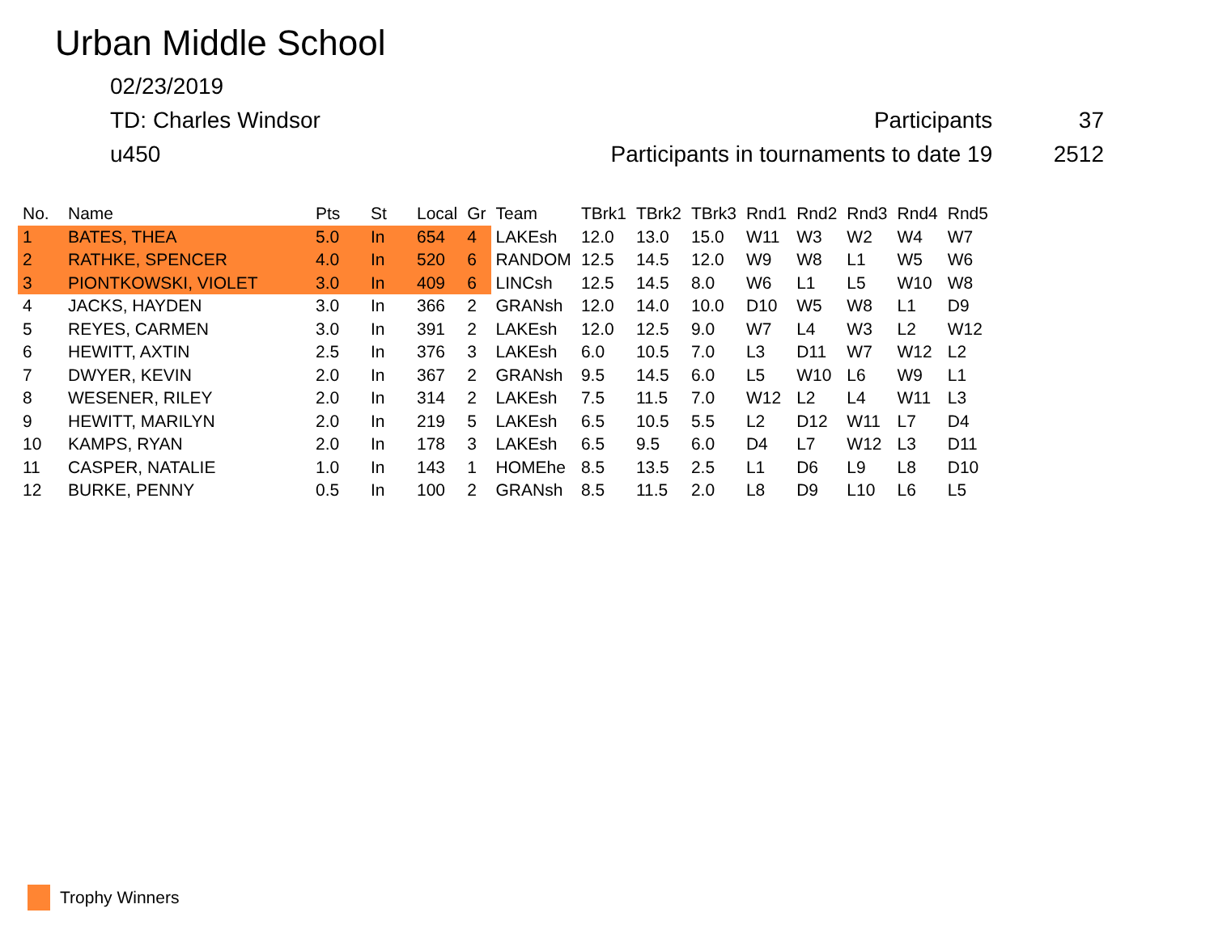Urban Middle School
02/23/2019
TD: Charles Windsor Participants 37
u450 Participants in tournaments to date 19 2512
| No. | Name | Pts | St | Local | Gr | Team | TBrk1 | TBrk2 | TBrk3 | Rnd1 | Rnd2 | Rnd3 | Rnd4 | Rnd5 |
| --- | --- | --- | --- | --- | --- | --- | --- | --- | --- | --- | --- | --- | --- | --- |
| 1 | BATES, THEA | 5.0 | In | 654 | 4 | LAKEsh | 12.0 | 13.0 | 15.0 | W11 | W3 | W2 | W4 | W7 |
| 2 | RATHKE, SPENCER | 4.0 | In | 520 | 6 | RANDOM | 12.5 | 14.5 | 12.0 | W9 | W8 | L1 | W5 | W6 |
| 3 | PIONTKOWSKI, VIOLET | 3.0 | In | 409 | 6 | LINCsh | 12.5 | 14.5 | 8.0 | W6 | L1 | L5 | W10 | W8 |
| 4 | JACKS, HAYDEN | 3.0 | In | 366 | 2 | GRANsh | 12.0 | 14.0 | 10.0 | D10 | W5 | W8 | L1 | D9 |
| 5 | REYES, CARMEN | 3.0 | In | 391 | 2 | LAKEsh | 12.0 | 12.5 | 9.0 | W7 | L4 | W3 | L2 | W12 |
| 6 | HEWITT, AXTIN | 2.5 | In | 376 | 3 | LAKEsh | 6.0 | 10.5 | 7.0 | L3 | D11 | W7 | W12 | L2 |
| 7 | DWYER, KEVIN | 2.0 | In | 367 | 2 | GRANsh | 9.5 | 14.5 | 6.0 | L5 | W10 | L6 | W9 | L1 |
| 8 | WESENER, RILEY | 2.0 | In | 314 | 2 | LAKEsh | 7.5 | 11.5 | 7.0 | W12 | L2 | L4 | W11 | L3 |
| 9 | HEWITT, MARILYN | 2.0 | In | 219 | 5 | LAKEsh | 6.5 | 10.5 | 5.5 | L2 | D12 | W11 | L7 | D4 |
| 10 | KAMPS, RYAN | 2.0 | In | 178 | 3 | LAKEsh | 6.5 | 9.5 | 6.0 | D4 | L7 | W12 | L3 | D11 |
| 11 | CASPER, NATALIE | 1.0 | In | 143 | 1 | HOMEhe | 8.5 | 13.5 | 2.5 | L1 | D6 | L9 | L8 | D10 |
| 12 | BURKE, PENNY | 0.5 | In | 100 | 2 | GRANsh | 8.5 | 11.5 | 2.0 | L8 | D9 | L10 | L6 | L5 |
Trophy Winners